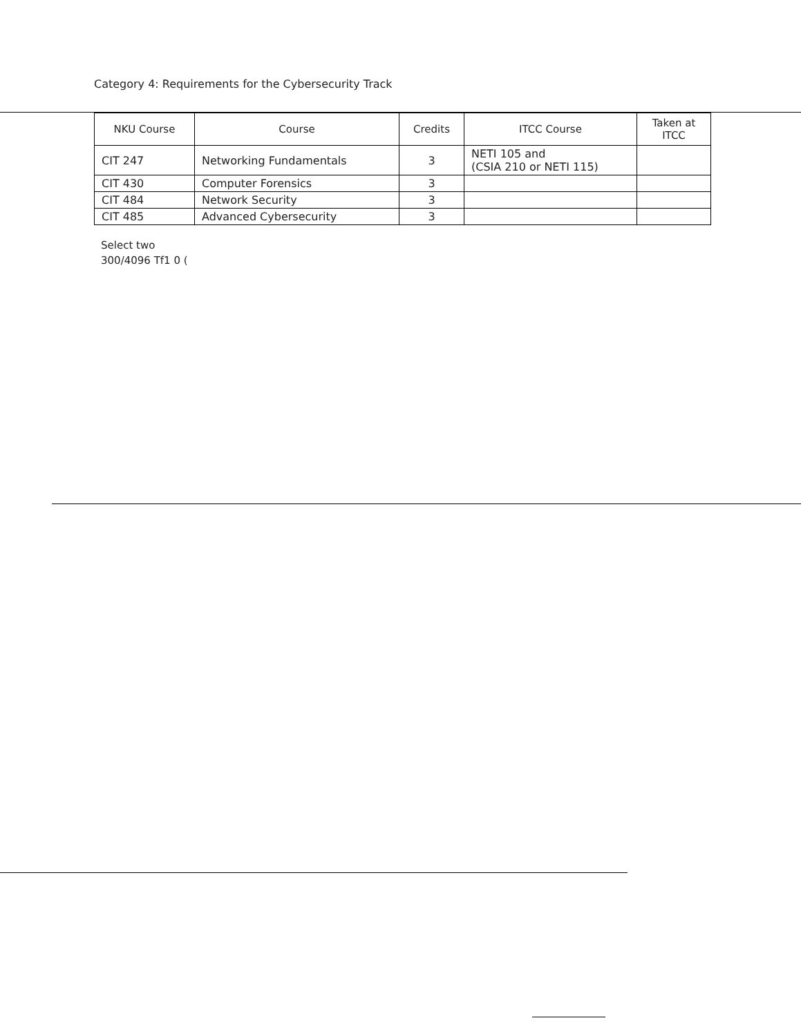Category 4: Requirements for the Cybersecurity Track
| NKU Course | Course | Credits | ITCC Course | Taken at ITCC |
| --- | --- | --- | --- | --- |
| CIT 247 | Networking Fundamentals | 3 | NETI 105 and (CSIA 210 or NETI 115) | |
| CIT 430 | Computer Forensics | 3 | | |
| CIT 484 | Network Security | 3 | | |
| CIT 485 | Advanced Cybersecurity | 3 | | |
Select two
300/4096 Tf1 0 (